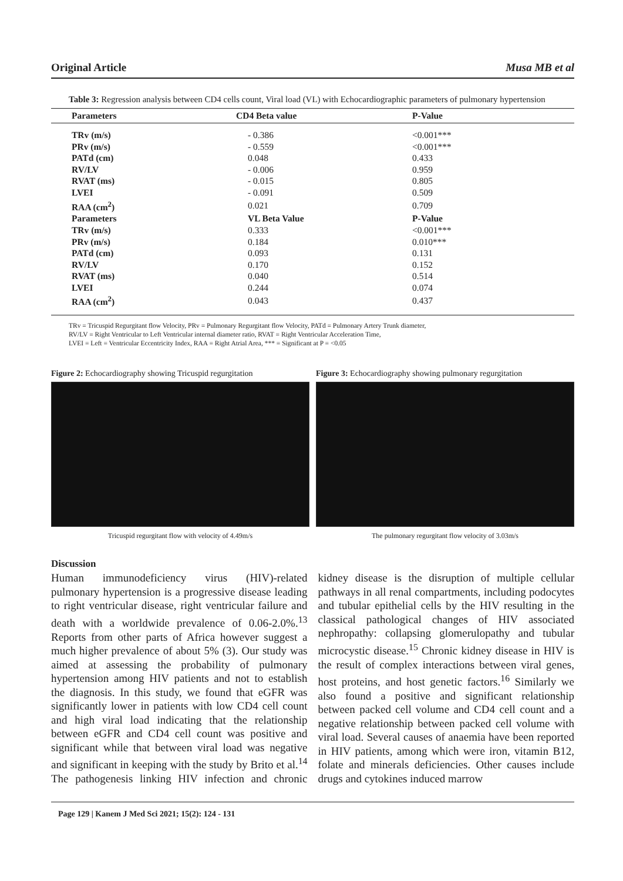Original Article Musa MB et al
Table 3: Regression analysis between CD4 cells count, Viral load (VL) with Echocardiographic parameters of pulmonary hypertension
| Parameters | CD4 Beta value | P-Value |
| --- | --- | --- |
| TRv (m/s) | - 0.386 | <0.001*** |
| PRv (m/s) | - 0.559 | <0.001*** |
| PATd (cm) | 0.048 | 0.433 |
| RV/LV | - 0.006 | 0.959 |
| RVAT (ms) | - 0.015 | 0.805 |
| LVEI | - 0.091 | 0.509 |
| RAA (cm<sup>2</sup>) | 0.021 | 0.709 |
| Parameters | VL Beta Value | P-Value |
| TRv (m/s) | 0.333 | <0.001*** |
| PRv (m/s) | 0.184 | 0.010*** |
| PATd (cm) | 0.093 | 0.131 |
| RV/LV | 0.170 | 0.152 |
| RVAT (ms) | 0.040 | 0.514 |
| LVEI | 0.244 | 0.074 |
| RAA (cm<sup>2</sup>) | 0.043 | 0.437 |
TRv = Tricuspid Regurgitant flow Velocity, PRv = Pulmonary Regurgitant flow Velocity, PATd = Pulmonary Artery Trunk diameter,
RV/LV = Right Ventricular to Left Ventricular internal diameter ratio, RVAT = Right Ventricular Acceleration Time,
LVEI = Left = Ventricular Eccentricity Index, RAA = Right Atrial Area, *** = Significant at P = <0.05
Figure 2: Echocardiography showing Tricuspid regurgitation
Tricuspid regurgitant flow with velocity of 4.49m/s
Figure 3: Echocardiography showing pulmonary regurgitation
The pulmonary regurgitant flow velocity of 3.03m/s
Discussion
Human immunodeficiency virus (HIV)-related pulmonary hypertension is a progressive disease leading to right ventricular disease, right ventricular failure and death with a worldwide prevalence of 0.06-2.0%.<sup>13</sup> Reports from other parts of Africa however suggest a much higher prevalence of about 5% (3). Our study was aimed at assessing the probability of pulmonary hypertension among HIV patients and not to establish the diagnosis. In this study, we found that eGFR was significantly lower in patients with low CD4 cell count and high viral load indicating that the relationship between eGFR and CD4 cell count was positive and significant while that between viral load was negative and significant in keeping with the study by Brito et al.<sup>14</sup> The pathogenesis linking HIV infection and chronic kidney disease is the disruption of multiple cellular pathways in all renal compartments, including podocytes and tubular epithelial cells by the HIV resulting in the classical pathological changes of HIV associated nephropathy: collapsing glomerulopathy and tubular microcystic disease.<sup>15</sup> Chronic kidney disease in HIV is the result of complex interactions between viral genes, host proteins, and host genetic factors.<sup>16</sup> Similarly we also found a positive and significant relationship between packed cell volume and CD4 cell count and a negative relationship between packed cell volume with viral load. Several causes of anaemia have been reported in HIV patients, among which were iron, vitamin B12, folate and minerals deficiencies. Other causes include drugs and cytokines induced marrow
Page 129 | Kanem J Med Sci 2021; 15(2): 124 - 131